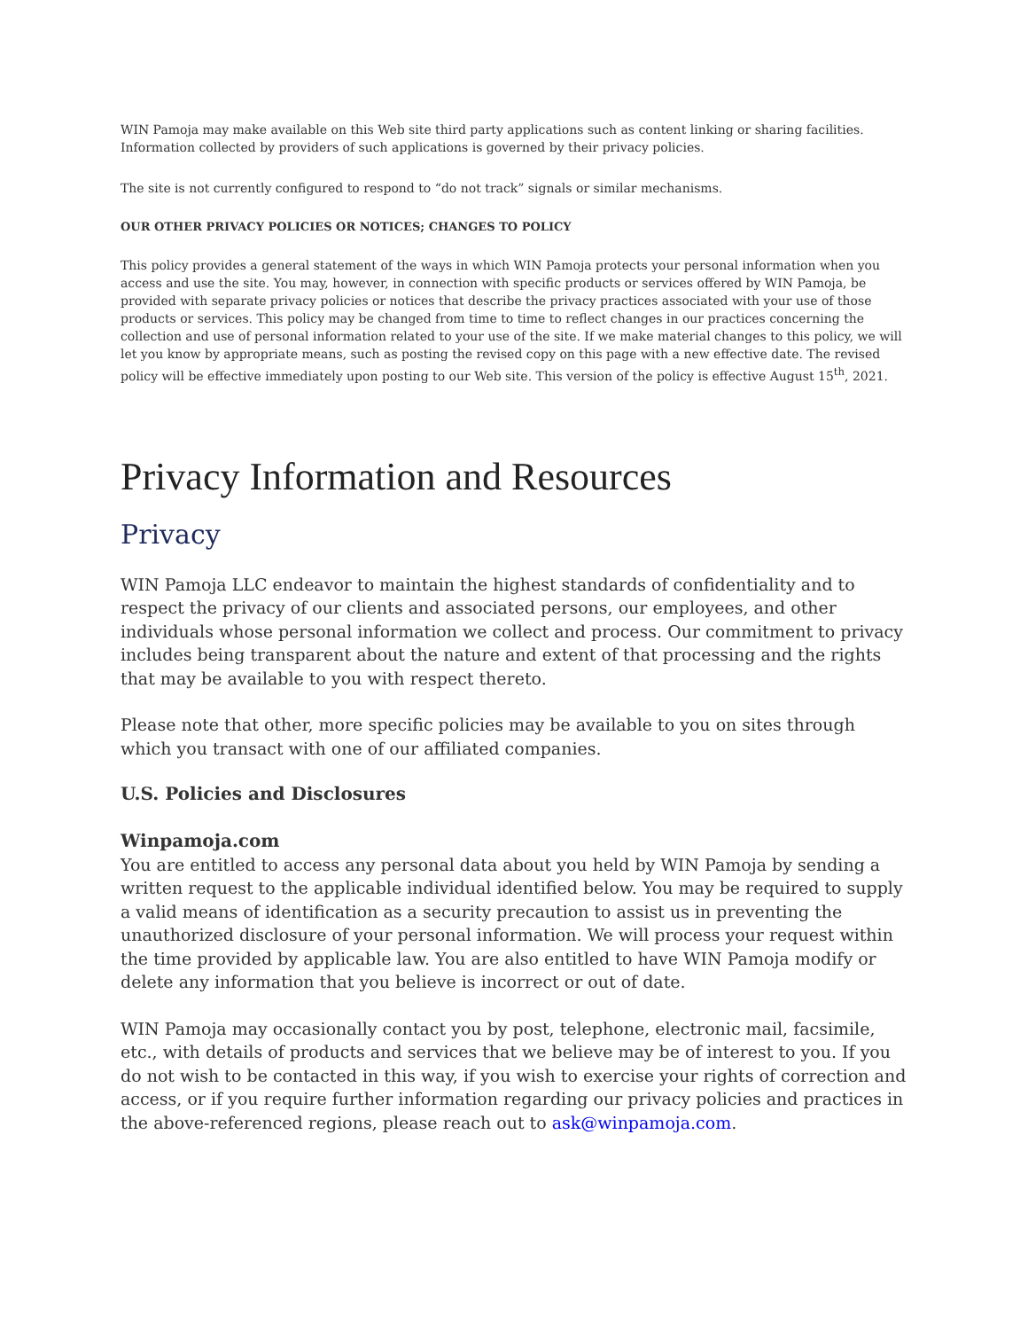WIN Pamoja may make available on this Web site third party applications such as content linking or sharing facilities. Information collected by providers of such applications is governed by their privacy policies.
The site is not currently configured to respond to “do not track” signals or similar mechanisms.
OUR OTHER PRIVACY POLICIES OR NOTICES; CHANGES TO POLICY
This policy provides a general statement of the ways in which WIN Pamoja protects your personal information when you access and use the site. You may, however, in connection with specific products or services offered by WIN Pamoja, be provided with separate privacy policies or notices that describe the privacy practices associated with your use of those products or services. This policy may be changed from time to time to reflect changes in our practices concerning the collection and use of personal information related to your use of the site. If we make material changes to this policy, we will let you know by appropriate means, such as posting the revised copy on this page with a new effective date. The revised policy will be effective immediately upon posting to our Web site. This version of the policy is effective August 15<sup>th</sup>, 2021.
Privacy Information and Resources
Privacy
WIN Pamoja LLC endeavor to maintain the highest standards of confidentiality and to respect the privacy of our clients and associated persons, our employees, and other individuals whose personal information we collect and process. Our commitment to privacy includes being transparent about the nature and extent of that processing and the rights that may be available to you with respect thereto.
Please note that other, more specific policies may be available to you on sites through which you transact with one of our affiliated companies.
U.S. Policies and Disclosures
Winpamoja.com
You are entitled to access any personal data about you held by WIN Pamoja by sending a written request to the applicable individual identified below. You may be required to supply a valid means of identification as a security precaution to assist us in preventing the unauthorized disclosure of your personal information. We will process your request within the time provided by applicable law. You are also entitled to have WIN Pamoja modify or delete any information that you believe is incorrect or out of date.
WIN Pamoja may occasionally contact you by post, telephone, electronic mail, facsimile, etc., with details of products and services that we believe may be of interest to you. If you do not wish to be contacted in this way, if you wish to exercise your rights of correction and access, or if you require further information regarding our privacy policies and practices in the above-referenced regions, please reach out to ask@winpamoja.com.